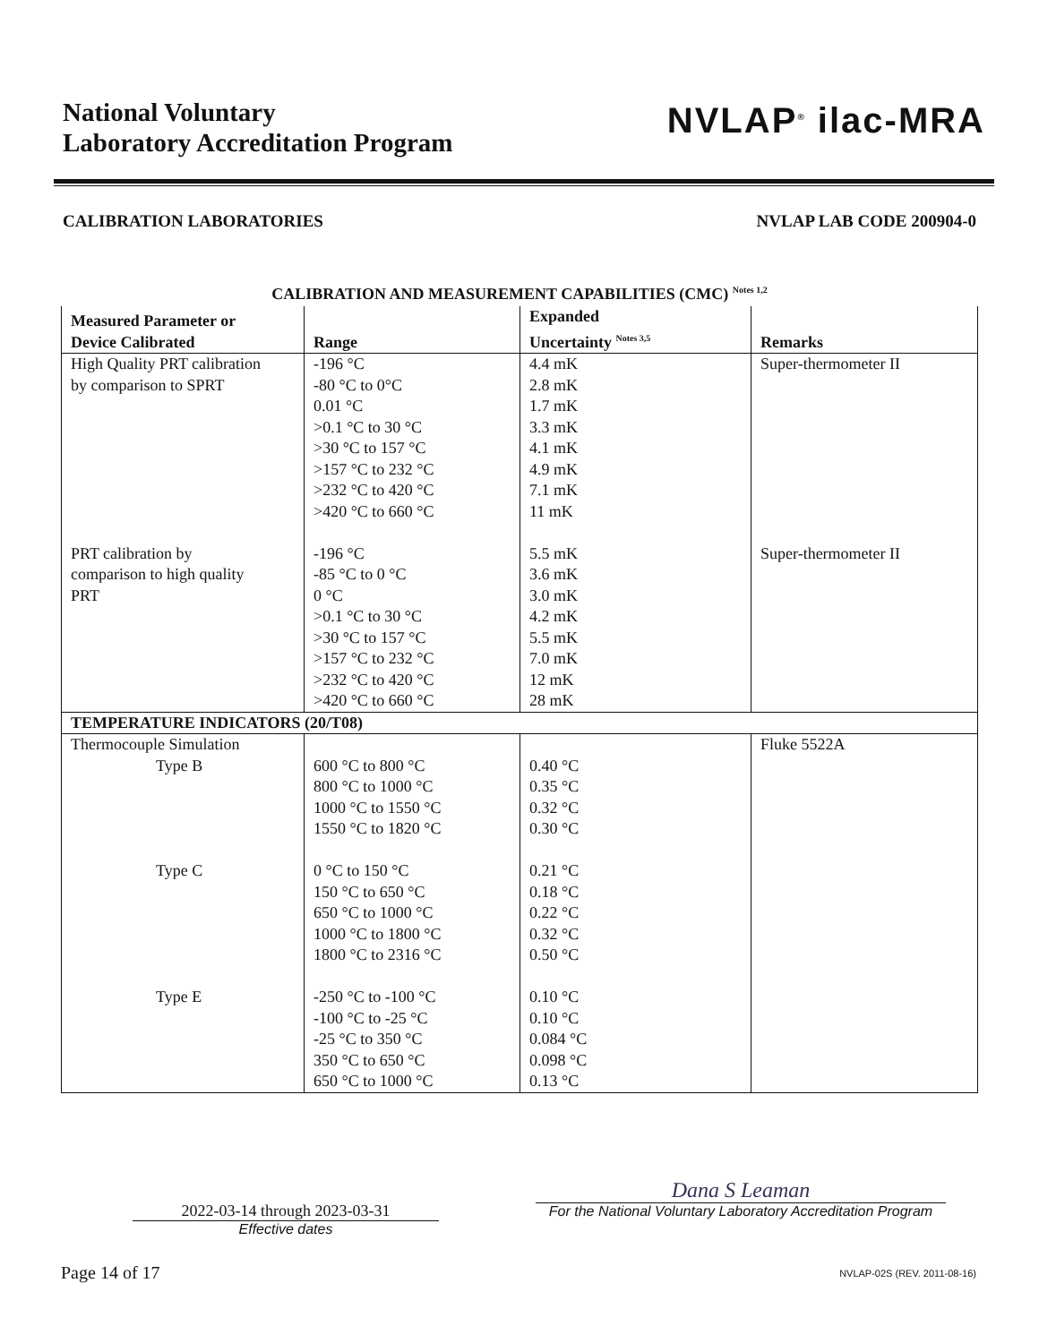National Voluntary
Laboratory Accreditation Program
NVLAP<sup>®</sup> ilac-MRA
CALIBRATION LABORATORIES NVLAP LAB CODE 200904-0
CALIBRATION AND MEASUREMENT CAPABILITIES (CMC) <sup>Notes 1,2</sup>
| Measured Parameter or Device Calibrated | Range | Expanded Uncertainty <sup>Notes 3,5</sup> | Remarks |
| --- | --- | --- | --- |
| High Quality PRT calibration by comparison to SPRT | -196 °C -80 °C to 0°C 0.01 °C >0.1 °C to 30 °C >30 °C to 157 °C >157 °C to 232 °C >232 °C to 420 °C >420 °C to 660 °C | 4.4 mK 2.8 mK 1.7 mK 3.3 mK 4.1 mK 4.9 mK 7.1 mK 11 mK | Super-thermometer II |
| PRT calibration by comparison to high quality PRT | -196 °C -85 °C to 0 °C 0 °C >0.1 °C to 30 °C >30 °C to 157 °C >157 °C to 232 °C >232 °C to 420 °C >420 °C to 660 °C | 5.5 mK 3.6 mK 3.0 mK 4.2 mK 5.5 mK 7.0 mK 12 mK 28 mK | Super-thermometer II |
| TEMPERATURE INDICATORS (20/T08) | | | |
| Thermocouple Simulation | | | Fluke 5522A |
| Type B | 600 °C to 800 °C 800 °C to 1000 °C 1000 °C to 1550 °C 1550 °C to 1820 °C | 0.40 °C 0.35 °C 0.32 °C 0.30 °C | |
| Type C | 0 °C to 150 °C 150 °C to 650 °C 650 °C to 1000 °C 1000 °C to 1800 °C 1800 °C to 2316 °C | 0.21 °C 0.18 °C 0.22 °C 0.32 °C 0.50 °C | |
| Type E | -250 °C to -100 °C -100 °C to -25 °C -25 °C to 350 °C 350 °C to 650 °C 650 °C to 1000 °C | 0.10 °C 0.10 °C 0.084 °C 0.098 °C 0.13 °C | |
2022-03-14 through 2023-03-31
Effective dates
Dana S Leaman
For the National Voluntary Laboratory Accreditation Program
Page 14 of 17 NVLAP-02S (REV. 2011-08-16)